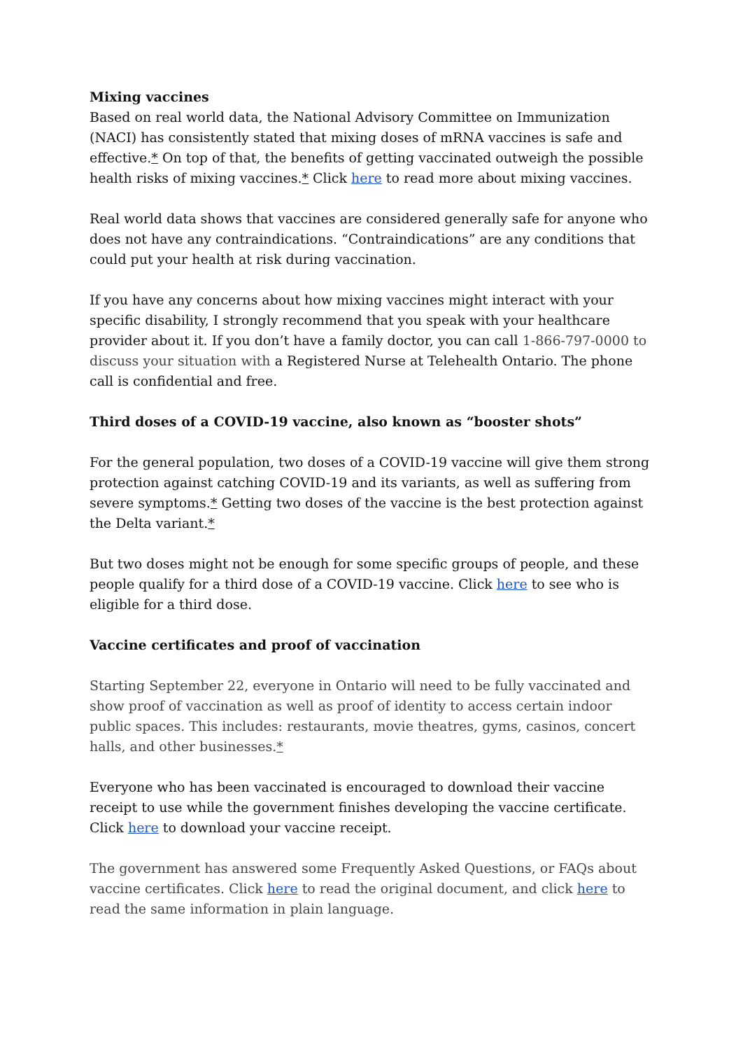Mixing vaccines
Based on real world data, the National Advisory Committee on Immunization (NACI) has consistently stated that mixing doses of mRNA vaccines is safe and effective.* On top of that, the benefits of getting vaccinated outweigh the possible health risks of mixing vaccines.* Click here to read more about mixing vaccines.
Real world data shows that vaccines are considered generally safe for anyone who does not have any contraindications. “Contraindications” are any conditions that could put your health at risk during vaccination.
If you have any concerns about how mixing vaccines might interact with your specific disability, I strongly recommend that you speak with your healthcare provider about it. If you don’t have a family doctor, you can call 1-866-797-0000 to discuss your situation with a Registered Nurse at Telehealth Ontario. The phone call is confidential and free.
Third doses of a COVID-19 vaccine, also known as “booster shots”
For the general population, two doses of a COVID-19 vaccine will give them strong protection against catching COVID-19 and its variants, as well as suffering from severe symptoms.* Getting two doses of the vaccine is the best protection against the Delta variant.*
But two doses might not be enough for some specific groups of people, and these people qualify for a third dose of a COVID-19 vaccine. Click here to see who is eligible for a third dose.
Vaccine certificates and proof of vaccination
Starting September 22, everyone in Ontario will need to be fully vaccinated and show proof of vaccination as well as proof of identity to access certain indoor public spaces. This includes: restaurants, movie theatres, gyms, casinos, concert halls, and other businesses.*
Everyone who has been vaccinated is encouraged to download their vaccine receipt to use while the government finishes developing the vaccine certificate. Click here to download your vaccine receipt.
The government has answered some Frequently Asked Questions, or FAQs about vaccine certificates. Click here to read the original document, and click here to read the same information in plain language.